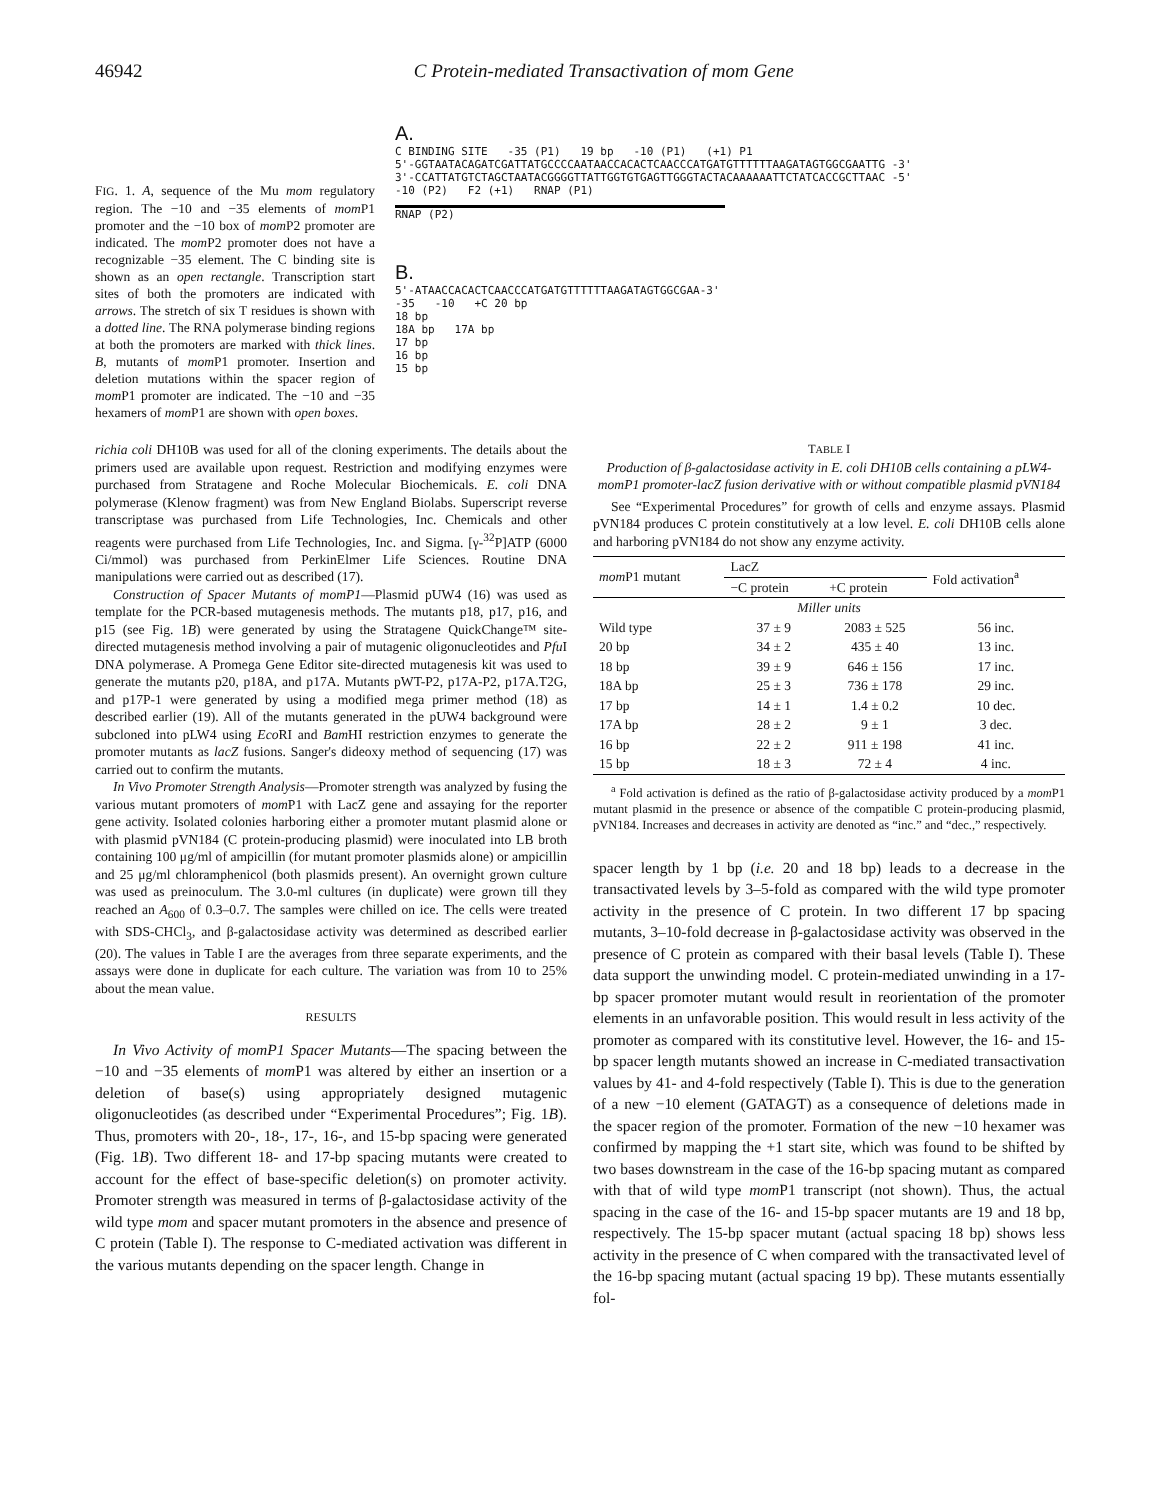46942 C Protein-mediated Transactivation of mom Gene
FIG. 1. A, sequence of the Mu mom regulatory region. The −10 and −35 elements of mom P1 promoter and the −10 box of mom P2 promoter are indicated. The mom P2 promoter does not have a recognizable −35 element. The C binding site is shown as an open rectangle. Transcription start sites of both the promoters are indicated with arrows. The stretch of six T residues is shown with a dotted line. The RNA polymerase binding regions at both the promoters are marked with thick lines. B, mutants of mom P1 promoter. Insertion and deletion mutations within the spacer region of mom P1 promoter are indicated. The −10 and −35 hexamers of mom P1 are shown with open boxes.
A.
C BINDING SITE -35 (P1) 19 bp -10 (P1) (+1) P1
5'-GGTAATACAGATCGATTATGCCCCAATAACCACACTCAACCCATGATGTTTTTTAAGATAGTGGCGAATTG -3'
3'-CCATTATGTCTAGCTAATACGGGGTTATTGGTGTGAGTTGGGTACTACAAAAAATTCTATCACCGCTTAAC -5'
-10 (P2) F2 (+1) RNAP (P1)
RNAP (P2)
B.
5'-ATAACCACACTCAACCCATGATGTTTTTTAAGATAGTGGCGAA-3'
-35 -10 +C 20 bp
18 bp
18A bp 17A bp
17 bp
16 bp
15 bp
richia coli DH10B was used for all of the cloning experiments. The details about the primers used are available upon request. Restriction and modifying enzymes were purchased from Stratagene and Roche Molecular Biochemicals. E. coli DNA polymerase (Klenow fragment) was from New England Biolabs. Superscript reverse transcriptase was purchased from Life Technologies, Inc. Chemicals and other reagents were purchased from Life Technologies, Inc. and Sigma. [γ-<sup>32</sup>P]ATP (6000 Ci/mmol) was purchased from PerkinElmer Life Sciences. Routine DNA manipulations were carried out as described (17).
Construction of Spacer Mutants of momP1—Plasmid pUW4 (16) was used as template for the PCR-based mutagenesis methods. The mutants p18, p17, p16, and p15 (see Fig. 1B) were generated by using the Stratagene QuickChange™ site-directed mutagenesis method involving a pair of mutagenic oligonucleotides and Pfu I DNA polymerase. A Promega Gene Editor site-directed mutagenesis kit was used to generate the mutants p20, p18A, and p17A. Mutants pWT-P2, p17A-P2, p17A.T2G, and p17P-1 were generated by using a modified mega primer method (18) as described earlier (19). All of the mutants generated in the pUW4 background were subcloned into pLW4 using Eco RI and Bam HI restriction enzymes to generate the promoter mutants as lacZ fusions. Sanger's dideoxy method of sequencing (17) was carried out to confirm the mutants.
In Vivo Promoter Strength Analysis—Promoter strength was analyzed by fusing the various mutant promoters of mom P1 with LacZ gene and assaying for the reporter gene activity. Isolated colonies harboring either a promoter mutant plasmid alone or with plasmid pVN184 (C protein-producing plasmid) were inoculated into LB broth containing 100 μg/ml of ampicillin (for mutant promoter plasmids alone) or ampicillin and 25 μg/ml chloramphenicol (both plasmids present). An overnight grown culture was used as preinoculum. The 3.0-ml cultures (in duplicate) were grown till they reached an A<sub>600</sub> of 0.3–0.7. The samples were chilled on ice. The cells were treated with SDS-CHCl<sub>3</sub>, and β-galactosidase activity was determined as described earlier (20). The values in Table I are the averages from three separate experiments, and the assays were done in duplicate for each culture. The variation was from 10 to 25% about the mean value.
RESULTS
In Vivo Activity of momP1 Spacer Mutants—The spacing between the −10 and −35 elements of mom P1 was altered by either an insertion or a deletion of base(s) using appropriately designed mutagenic oligonucleotides (as described under “Experimental Procedures”; Fig. 1B). Thus, promoters with 20-, 18-, 17-, 16-, and 15-bp spacing were generated (Fig. 1B). Two different 18- and 17-bp spacing mutants were created to account for the effect of base-specific deletion(s) on promoter activity. Promoter strength was measured in terms of β-galactosidase activity of the wild type mom and spacer mutant promoters in the absence and presence of C protein (Table I). The response to C-mediated activation was different in the various mutants depending on the spacer length. Change in
TABLE I
Production of β-galactosidase activity in E. coli DH10B cells containing a pLW4-momP1 promoter-lacZ fusion derivative with or without compatible plasmid pVN184
See “Experimental Procedures” for growth of cells and enzyme assays. Plasmid pVN184 produces C protein constitutively at a low level. E. coli DH10B cells alone and harboring pVN184 do not show any enzyme activity.
| mom P1 mutant | LacZ | | Fold activation<sup>a</sup> |
| --- | --- | --- | --- |
| | −C protein | +C protein | |
| Miller units | | | |
| Wild type | 37 ± 9 | 2083 ± 525 | 56 inc. |
| 20 bp | 34 ± 2 | 435 ± 40 | 13 inc. |
| 18 bp | 39 ± 9 | 646 ± 156 | 17 inc. |
| 18A bp | 25 ± 3 | 736 ± 178 | 29 inc. |
| 17 bp | 14 ± 1 | 1.4 ± 0.2 | 10 dec. |
| 17A bp | 28 ± 2 | 9 ± 1 | 3 dec. |
| 16 bp | 22 ± 2 | 911 ± 198 | 41 inc. |
| 15 bp | 18 ± 3 | 72 ± 4 | 4 inc. |
<sup>a</sup> Fold activation is defined as the ratio of β-galactosidase activity produced by a mom P1 mutant plasmid in the presence or absence of the compatible C protein-producing plasmid, pVN184. Increases and decreases in activity are denoted as “inc.” and “dec.,” respectively.
spacer length by 1 bp (i.e. 20 and 18 bp) leads to a decrease in the transactivated levels by 3–5-fold as compared with the wild type promoter activity in the presence of C protein. In two different 17 bp spacing mutants, 3–10-fold decrease in β-galactosidase activity was observed in the presence of C protein as compared with their basal levels (Table I). These data support the unwinding model. C protein-mediated unwinding in a 17-bp spacer promoter mutant would result in reorientation of the promoter elements in an unfavorable position. This would result in less activity of the promoter as compared with its constitutive level. However, the 16- and 15-bp spacer length mutants showed an increase in C-mediated transactivation values by 41- and 4-fold respectively (Table I). This is due to the generation of a new −10 element (GATAGT) as a consequence of deletions made in the spacer region of the promoter. Formation of the new −10 hexamer was confirmed by mapping the +1 start site, which was found to be shifted by two bases downstream in the case of the 16-bp spacing mutant as compared with that of wild type mom P1 transcript (not shown). Thus, the actual spacing in the case of the 16- and 15-bp spacer mutants are 19 and 18 bp, respectively. The 15-bp spacer mutant (actual spacing 18 bp) shows less activity in the presence of C when compared with the transactivated level of the 16-bp spacing mutant (actual spacing 19 bp). These mutants essentially fol-